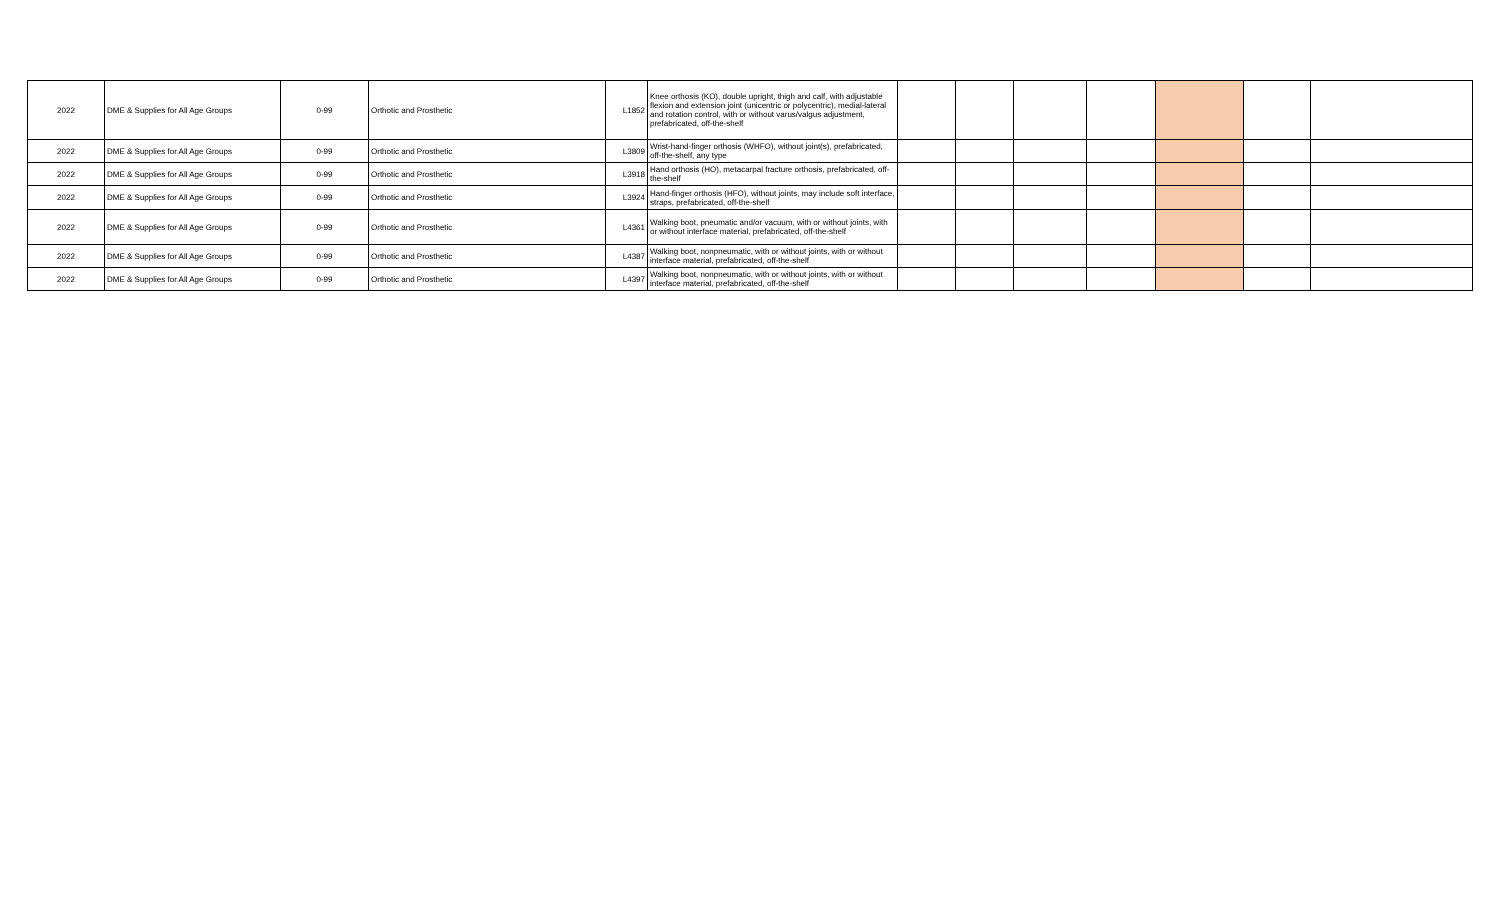| 2022 | DME & Supplies for All Age Groups | 0-99 | Orthotic and Prosthetic | L1852 | Knee orthosis (KO), double upright, thigh and calf, with adjustable flexion and extension joint (unicentric or polycentric), medial-lateral and rotation control, with or without varus/valgus adjustment, prefabricated, off-the-shelf | | | | | | | |
| 2022 | DME & Supplies for All Age Groups | 0-99 | Orthotic and Prosthetic | L3809 | Wrist-hand-finger orthosis (WHFO), without joint(s), prefabricated, off-the-shelf, any type | | | | | | | |
| 2022 | DME & Supplies for All Age Groups | 0-99 | Orthotic and Prosthetic | L3918 | Hand orthosis (HO), metacarpal fracture orthosis, prefabricated, off-the-shelf | | | | | | | |
| 2022 | DME & Supplies for All Age Groups | 0-99 | Orthotic and Prosthetic | L3924 | Hand-finger orthosis (HFO), without joints, may include soft interface, straps, prefabricated, off-the-shelf | | | | | | | |
| 2022 | DME & Supplies for All Age Groups | 0-99 | Orthotic and Prosthetic | L4361 | Walking boot, pneumatic and/or vacuum, with or without joints, with or without interface material, prefabricated, off-the-shelf | | | | | | | |
| 2022 | DME & Supplies for All Age Groups | 0-99 | Orthotic and Prosthetic | L4387 | Walking boot, nonpneumatic, with or without joints, with or without interface material, prefabricated, off-the-shelf | | | | | | | |
| 2022 | DME & Supplies for All Age Groups | 0-99 | Orthotic and Prosthetic | L4397 | Walking boot, nonpneumatic, with or without joints, with or without interface material, prefabricated, off-the-shelf | | | | | | | |